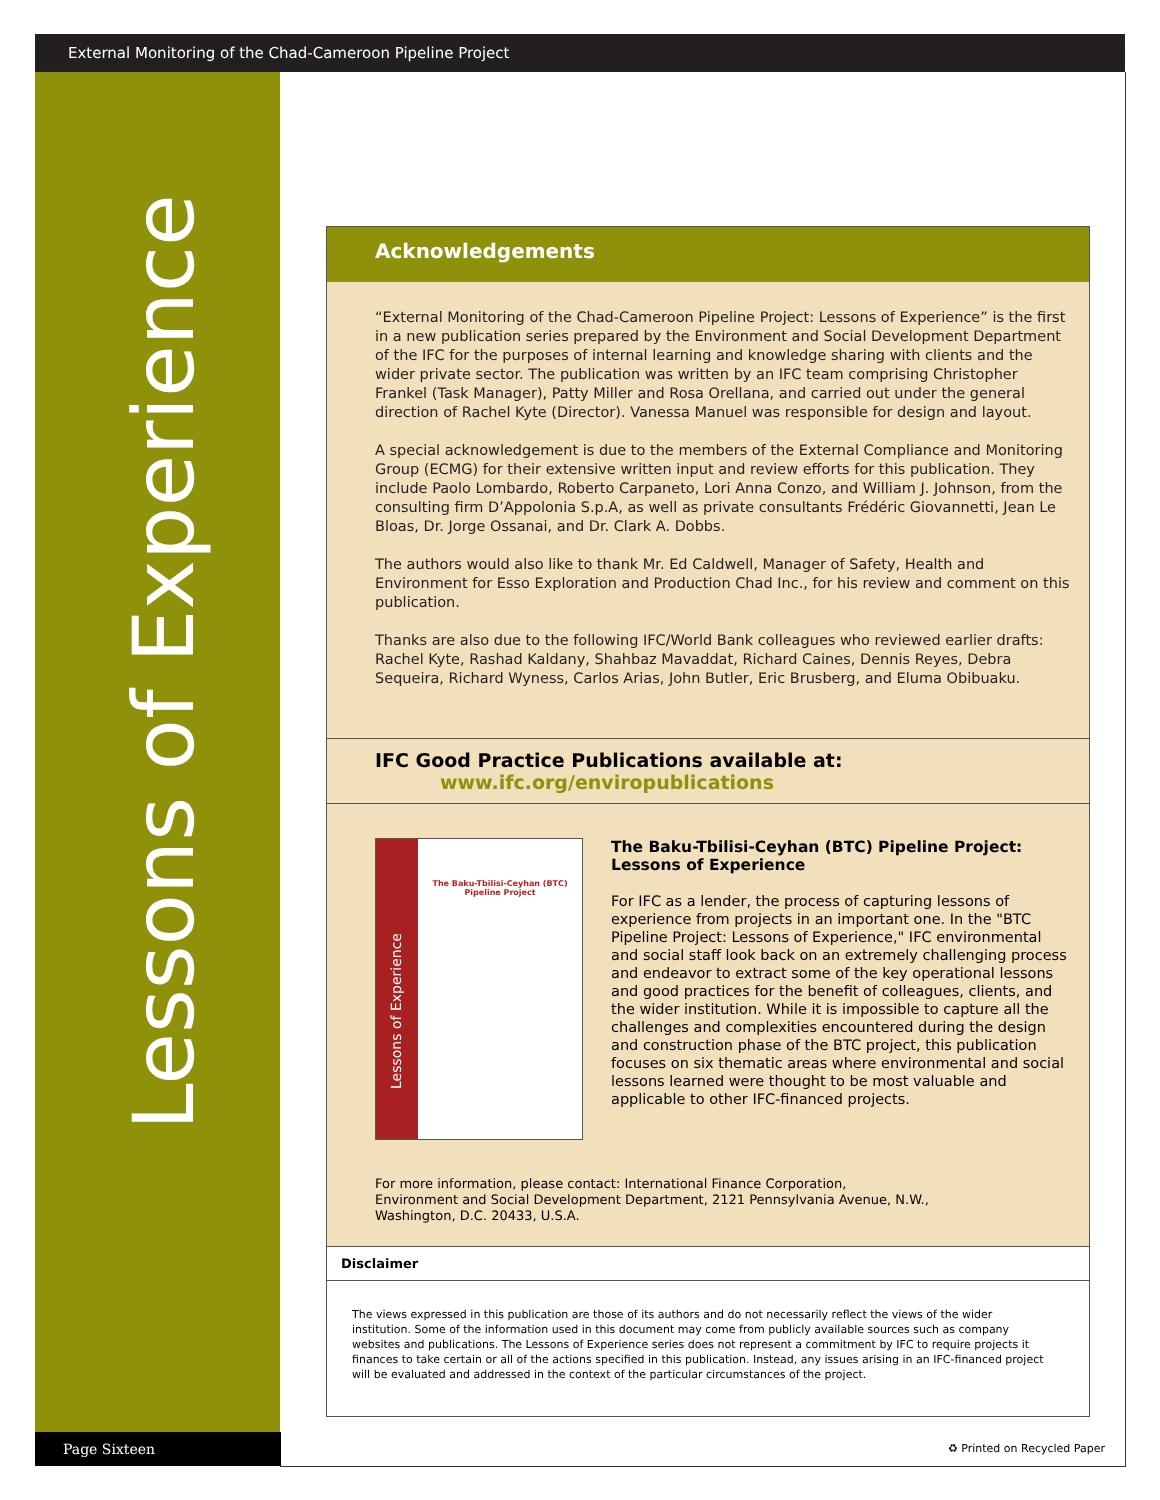External Monitoring of the Chad-Cameroon Pipeline Project
Lessons of Experience
Acknowledgements
“External Monitoring of the Chad-Cameroon Pipeline Project: Lessons of Experience” is the first in a new publication series prepared by the Environment and Social Development Department of the IFC for the purposes of internal learning and knowledge sharing with clients and the wider private sector. The publication was written by an IFC team comprising Christopher Frankel (Task Manager), Patty Miller and Rosa Orellana, and carried out under the general direction of Rachel Kyte (Director). Vanessa Manuel was responsible for design and layout.
A special acknowledgement is due to the members of the External Compliance and Monitoring Group (ECMG) for their extensive written input and review efforts for this publication. They include Paolo Lombardo, Roberto Carpaneto, Lori Anna Conzo, and William J. Johnson, from the consulting firm D’Appolonia S.p.A, as well as private consultants Frédéric Giovannetti, Jean Le Bloas, Dr. Jorge Ossanai, and Dr. Clark A. Dobbs.
The authors would also like to thank Mr. Ed Caldwell, Manager of Safety, Health and Environment for Esso Exploration and Production Chad Inc., for his review and comment on this publication.
Thanks are also due to the following IFC/World Bank colleagues who reviewed earlier drafts: Rachel Kyte, Rashad Kaldany, Shahbaz Mavaddat, Richard Caines, Dennis Reyes, Debra Sequeira, Richard Wyness, Carlos Arias, John Butler, Eric Brusberg, and Eluma Obibuaku.
IFC Good Practice Publications available at:
www.ifc.org/enviropublications
Lessons of Experience
The Baku-Tbilisi-Ceyhan (BTC) Pipeline Project
The Baku-Tbilisi-Ceyhan (BTC) Pipeline Project: Lessons of Experience
For IFC as a lender, the process of capturing lessons of experience from projects in an important one. In the "BTC Pipeline Project: Lessons of Experience," IFC environmental and social staff look back on an extremely challenging process and endeavor to extract some of the key operational lessons and good practices for the benefit of colleagues, clients, and the wider institution. While it is impossible to capture all the challenges and complexities encountered during the design and construction phase of the BTC project, this publication focuses on six thematic areas where environmental and social lessons learned were thought to be most valuable and applicable to other IFC-financed projects.
For more information, please contact: International Finance Corporation,
Environment and Social Development Department, 2121 Pennsylvania Avenue, N.W.,
Washington, D.C. 20433, U.S.A.
Disclaimer
The views expressed in this publication are those of its authors and do not necessarily reflect the views of the wider institution. Some of the information used in this document may come from publicly available sources such as company websites and publications. The Lessons of Experience series does not represent a commitment by IFC to require projects it finances to take certain or all of the actions specified in this publication. Instead, any issues arising in an IFC-financed project will be evaluated and addressed in the context of the particular circumstances of the project.
Page Sixteen ♻ Printed on Recycled Paper